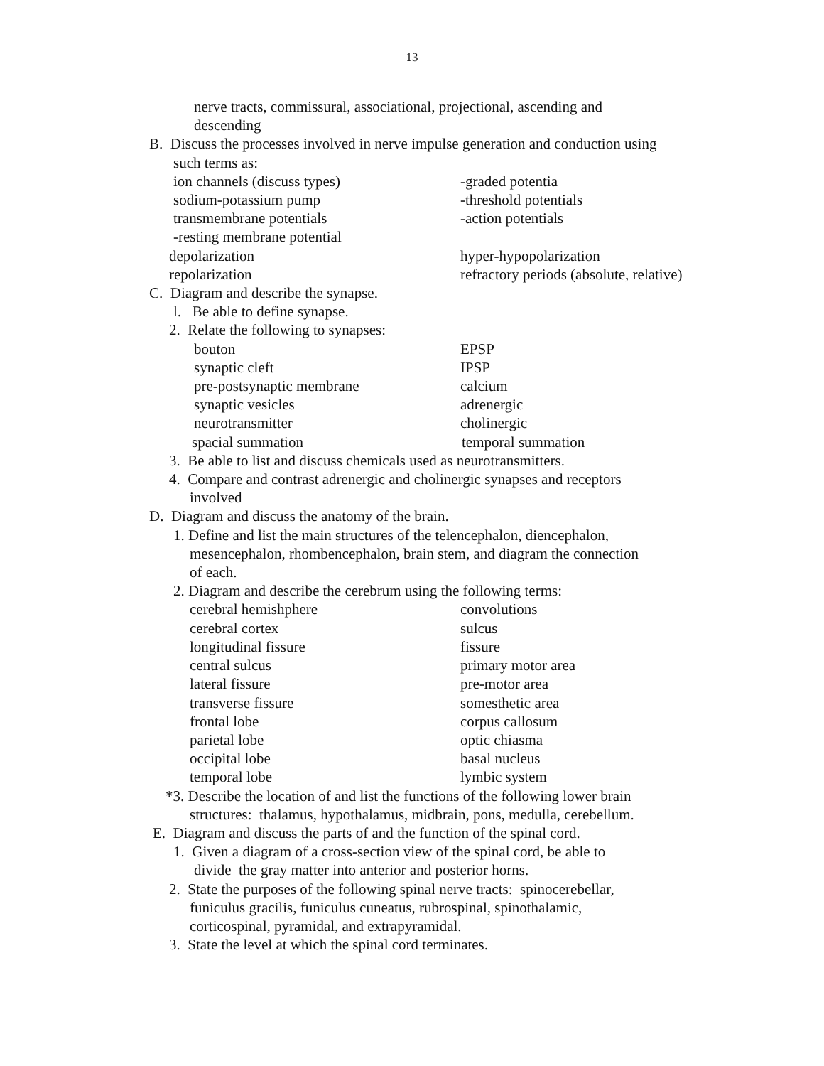13
nerve tracts, commissural, associational, projectional, ascending and
descending
B. Discuss the processes involved in nerve impulse generation and conduction using
such terms as:
ion channels (discuss types) -graded potentia
sodium-potassium pump -threshold potentials
transmembrane potentials -action potentials
-resting membrane potential
depolarization hyper-hypopolarization
repolarization refractory periods (absolute, relative)
C. Diagram and describe the synapse.
l. Be able to define synapse.
2. Relate the following to synapses:
bouton EPSP
synaptic cleft IPSP
pre-postsynaptic membrane calcium
synaptic vesicles adrenergic
neurotransmitter cholinergic
spacial summation temporal summation
3. Be able to list and discuss chemicals used as neurotransmitters.
4. Compare and contrast adrenergic and cholinergic synapses and receptors
involved
D. Diagram and discuss the anatomy of the brain.
1. Define and list the main structures of the telencephalon, diencephalon,
mesencephalon, rhombencephalon, brain stem, and diagram the connection
of each.
2. Diagram and describe the cerebrum using the following terms:
cerebral hemishphere convolutions
cerebral cortex sulcus
longitudinal fissure fissure
central sulcus primary motor area
lateral fissure pre-motor area
transverse fissure somesthetic area
frontal lobe corpus callosum
parietal lobe optic chiasma
occipital lobe basal nucleus
temporal lobe lymbic system
*3. Describe the location of and list the functions of the following lower brain
structures: thalamus, hypothalamus, midbrain, pons, medulla, cerebellum.
E. Diagram and discuss the parts of and the function of the spinal cord.
1. Given a diagram of a cross-section view of the spinal cord, be able to
divide the gray matter into anterior and posterior horns.
2. State the purposes of the following spinal nerve tracts: spinocerebellar,
funiculus gracilis, funiculus cuneatus, rubrospinal, spinothalamic,
corticospinal, pyramidal, and extrapyramidal.
3. State the level at which the spinal cord terminates.